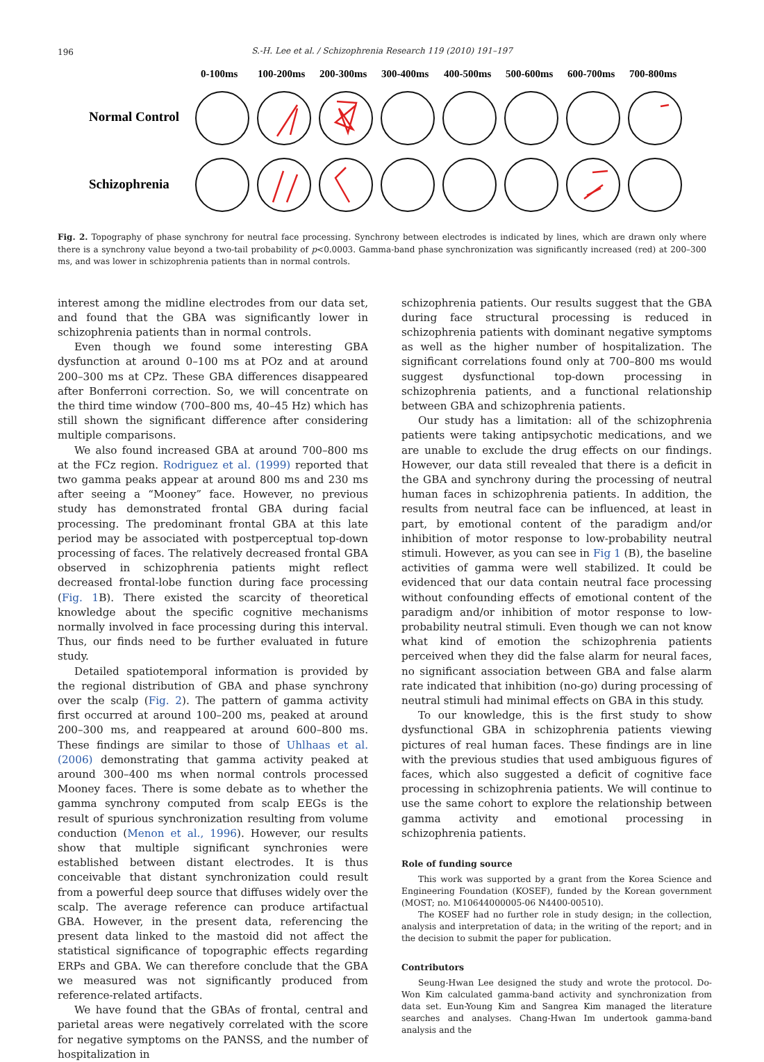196
S.-H. Lee et al. / Schizophrenia Research 119 (2010) 191–197
0-100ms
100-200ms
200-300ms
300-400ms
400-500ms
500-600ms
600-700ms
700-800ms
Normal Control
Schizophrenia
Fig. 2. Topography of phase synchrony for neutral face processing. Synchrony between electrodes is indicated by lines, which are drawn only where there is a synchrony value beyond a two-tail probability of p<0.0003. Gamma-band phase synchronization was significantly increased (red) at 200–300 ms, and was lower in schizophrenia patients than in normal controls.
interest among the midline electrodes from our data set, and found that the GBA was significantly lower in schizophrenia patients than in normal controls.
Even though we found some interesting GBA dysfunction at around 0–100 ms at POz and at around 200–300 ms at CPz. These GBA differences disappeared after Bonferroni correction. So, we will concentrate on the third time window (700–800 ms, 40–45 Hz) which has still shown the significant difference after considering multiple comparisons.
We also found increased GBA at around 700–800 ms at the FCz region. Rodriguez et al. (1999) reported that two gamma peaks appear at around 800 ms and 230 ms after seeing a “Mooney” face. However, no previous study has demonstrated frontal GBA during facial processing. The predominant frontal GBA at this late period may be associated with postperceptual top-down processing of faces. The relatively decreased frontal GBA observed in schizophrenia patients might reflect decreased frontal-lobe function during face processing (Fig. 1 B). There existed the scarcity of theoretical knowledge about the specific cognitive mechanisms normally involved in face processing during this interval. Thus, our finds need to be further evaluated in future study.
Detailed spatiotemporal information is provided by the regional distribution of GBA and phase synchrony over the scalp (Fig. 2). The pattern of gamma activity first occurred at around 100–200 ms, peaked at around 200–300 ms, and reappeared at around 600–800 ms. These findings are similar to those of Uhlhaas et al. (2006) demonstrating that gamma activity peaked at around 300–400 ms when normal controls processed Mooney faces. There is some debate as to whether the gamma synchrony computed from scalp EEGs is the result of spurious synchronization resulting from volume conduction (Menon et al., 1996). However, our results show that multiple significant synchronies were established between distant electrodes. It is thus conceivable that distant synchronization could result from a powerful deep source that diffuses widely over the scalp. The average reference can produce artifactual GBA. However, in the present data, referencing the present data linked to the mastoid did not affect the statistical significance of topographic effects regarding ERPs and GBA. We can therefore conclude that the GBA we measured was not significantly produced from reference-related artifacts.
We have found that the GBAs of frontal, central and parietal areas were negatively correlated with the score for negative symptoms on the PANSS, and the number of hospitalization in
schizophrenia patients. Our results suggest that the GBA during face structural processing is reduced in schizophrenia patients with dominant negative symptoms as well as the higher number of hospitalization. The significant correlations found only at 700–800 ms would suggest dysfunctional top-down processing in schizophrenia patients, and a functional relationship between GBA and schizophrenia patients.
Our study has a limitation: all of the schizophrenia patients were taking antipsychotic medications, and we are unable to exclude the drug effects on our findings. However, our data still revealed that there is a deficit in the GBA and synchrony during the processing of neutral human faces in schizophrenia patients. In addition, the results from neutral face can be influenced, at least in part, by emotional content of the paradigm and/or inhibition of motor response to low-probability neutral stimuli. However, as you can see in Fig 1 (B), the baseline activities of gamma were well stabilized. It could be evidenced that our data contain neutral face processing without confounding effects of emotional content of the paradigm and/or inhibition of motor response to low-probability neutral stimuli. Even though we can not know what kind of emotion the schizophrenia patients perceived when they did the false alarm for neural faces, no significant association between GBA and false alarm rate indicated that inhibition (no-go) during processing of neutral stimuli had minimal effects on GBA in this study.
To our knowledge, this is the first study to show dysfunctional GBA in schizophrenia patients viewing pictures of real human faces. These findings are in line with the previous studies that used ambiguous figures of faces, which also suggested a deficit of cognitive face processing in schizophrenia patients. We will continue to use the same cohort to explore the relationship between gamma activity and emotional processing in schizophrenia patients.
Role of funding source
This work was supported by a grant from the Korea Science and Engineering Foundation (KOSEF), funded by the Korean government (MOST; no. M10644000005-06 N4400-00510).
The KOSEF had no further role in study design; in the collection, analysis and interpretation of data; in the writing of the report; and in the decision to submit the paper for publication.
Contributors
Seung-Hwan Lee designed the study and wrote the protocol. Do-Won Kim calculated gamma-band activity and synchronization from data set. Eun-Young Kim and Sangrea Kim managed the literature searches and analyses. Chang-Hwan Im undertook gamma-band analysis and the